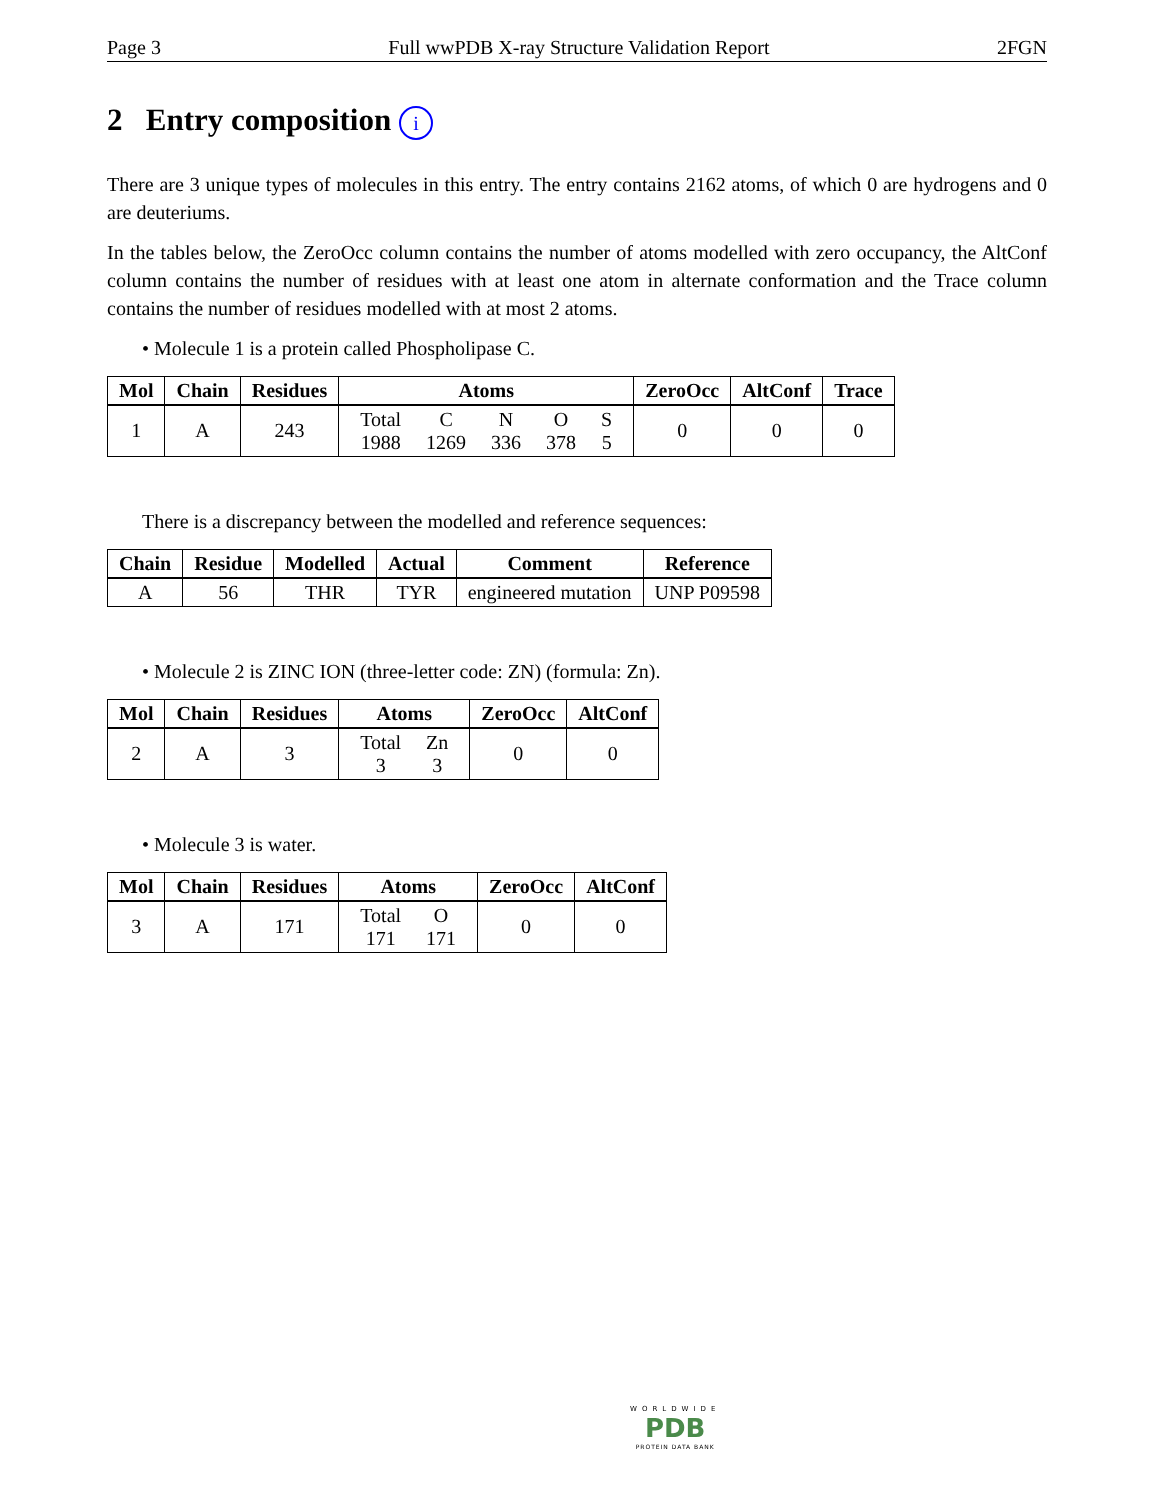Page 3 Full wwPDB X-ray Structure Validation Report 2FGN
2 Entry composition i
There are 3 unique types of molecules in this entry. The entry contains 2162 atoms, of which 0 are hydrogens and 0 are deuteriums.
In the tables below, the ZeroOcc column contains the number of atoms modelled with zero occupancy, the AltConf column contains the number of residues with at least one atom in alternate conformation and the Trace column contains the number of residues modelled with at most 2 atoms.
• Molecule 1 is a protein called Phospholipase C.
| Mol | Chain | Residues | Atoms | ZeroOcc | AltConf | Trace |
| --- | --- | --- | --- | --- | --- | --- |
| 1 | A | 243 | Total 1988 C 1269 N 336 O 378 S 5 | 0 | 0 | 0 |
There is a discrepancy between the modelled and reference sequences:
| Chain | Residue | Modelled | Actual | Comment | Reference |
| --- | --- | --- | --- | --- | --- |
| A | 56 | THR | TYR | engineered mutation | UNP P09598 |
• Molecule 2 is ZINC ION (three-letter code: ZN) (formula: Zn).
| Mol | Chain | Residues | Atoms | ZeroOcc | AltConf |
| --- | --- | --- | --- | --- | --- |
| 2 | A | 3 | Total 3 Zn 3 | 0 | 0 |
• Molecule 3 is water.
| Mol | Chain | Residues | Atoms | ZeroOcc | AltConf |
| --- | --- | --- | --- | --- | --- |
| 3 | A | 171 | Total 171 O 171 | 0 | 0 |
WORLDWIDE
PDB
PROTEIN DATA BANK